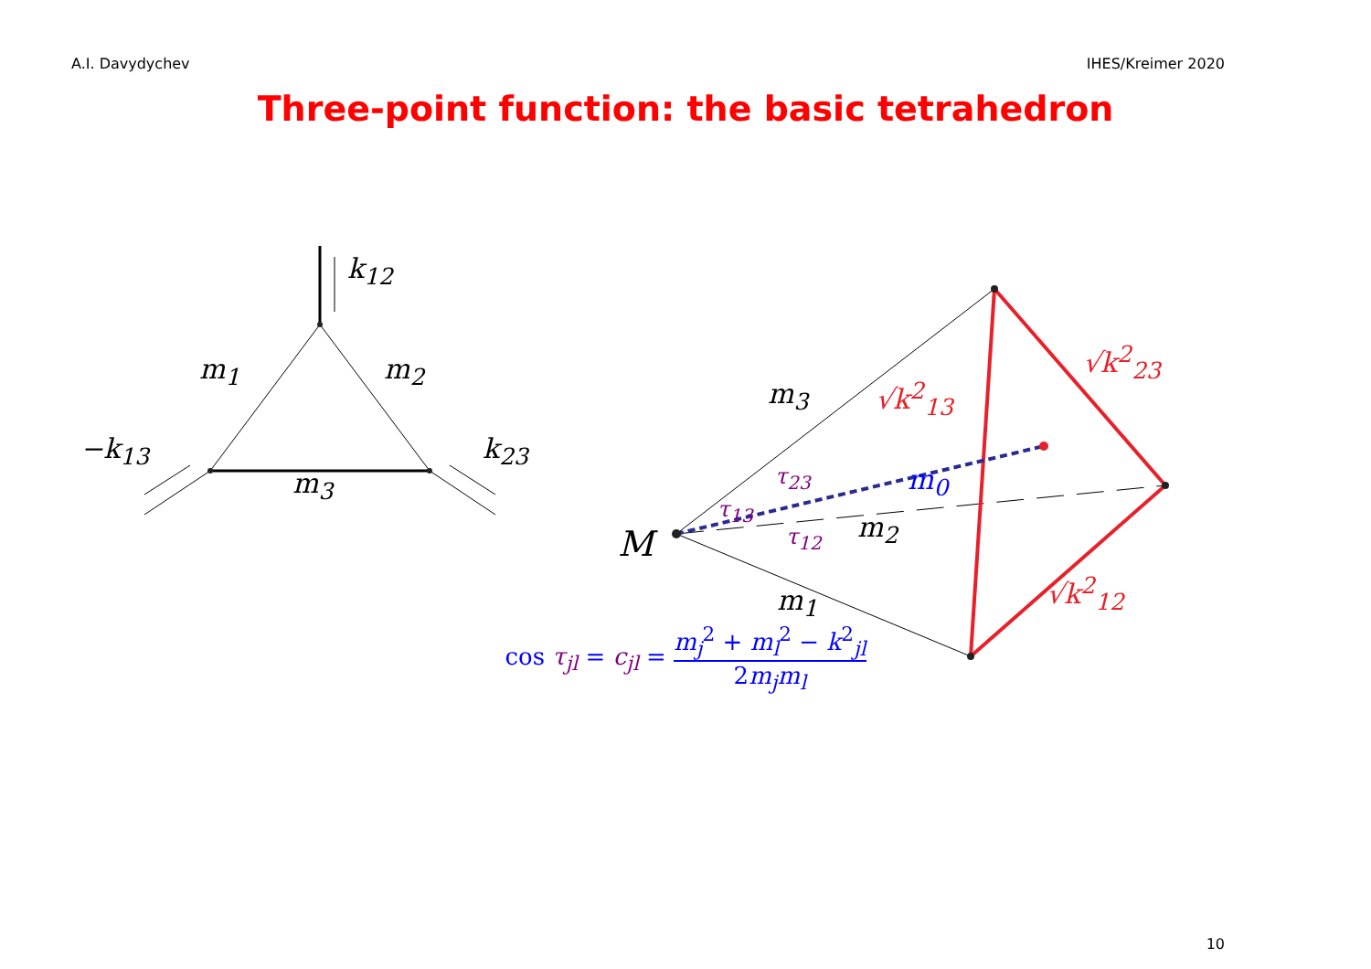A.I. Davydychev IHES/Kreimer 2020
Three-point function: the basic tetrahedron
k<sub>12</sub>
m<sub>1</sub> m<sub>2</sub>
−k<sub>13</sub> k<sub>23</sub>
m<sub>3</sub>
m<sub>3</sub> √k<sup>2</sup><sub>13</sub>
√k<sup>2</sup><sub>23</sub>
τ<sub>23</sub> m<sub>0</sub>
τ<sub>13</sub>
m<sub>2</sub>
τ<sub>12</sub>
M
m<sub>1</sub> √k<sup>2</sup><sub>12</sub>
cos τ<sub>jl</sub> = c<sub>jl</sub> = m<sub>j</sub><sup>2</sup> + m<sub>l</sub><sup>2</sup> − k<sup>2</sup><sub>jl</sub> 2m<sub>j</sub>m<sub>l</sub>
10